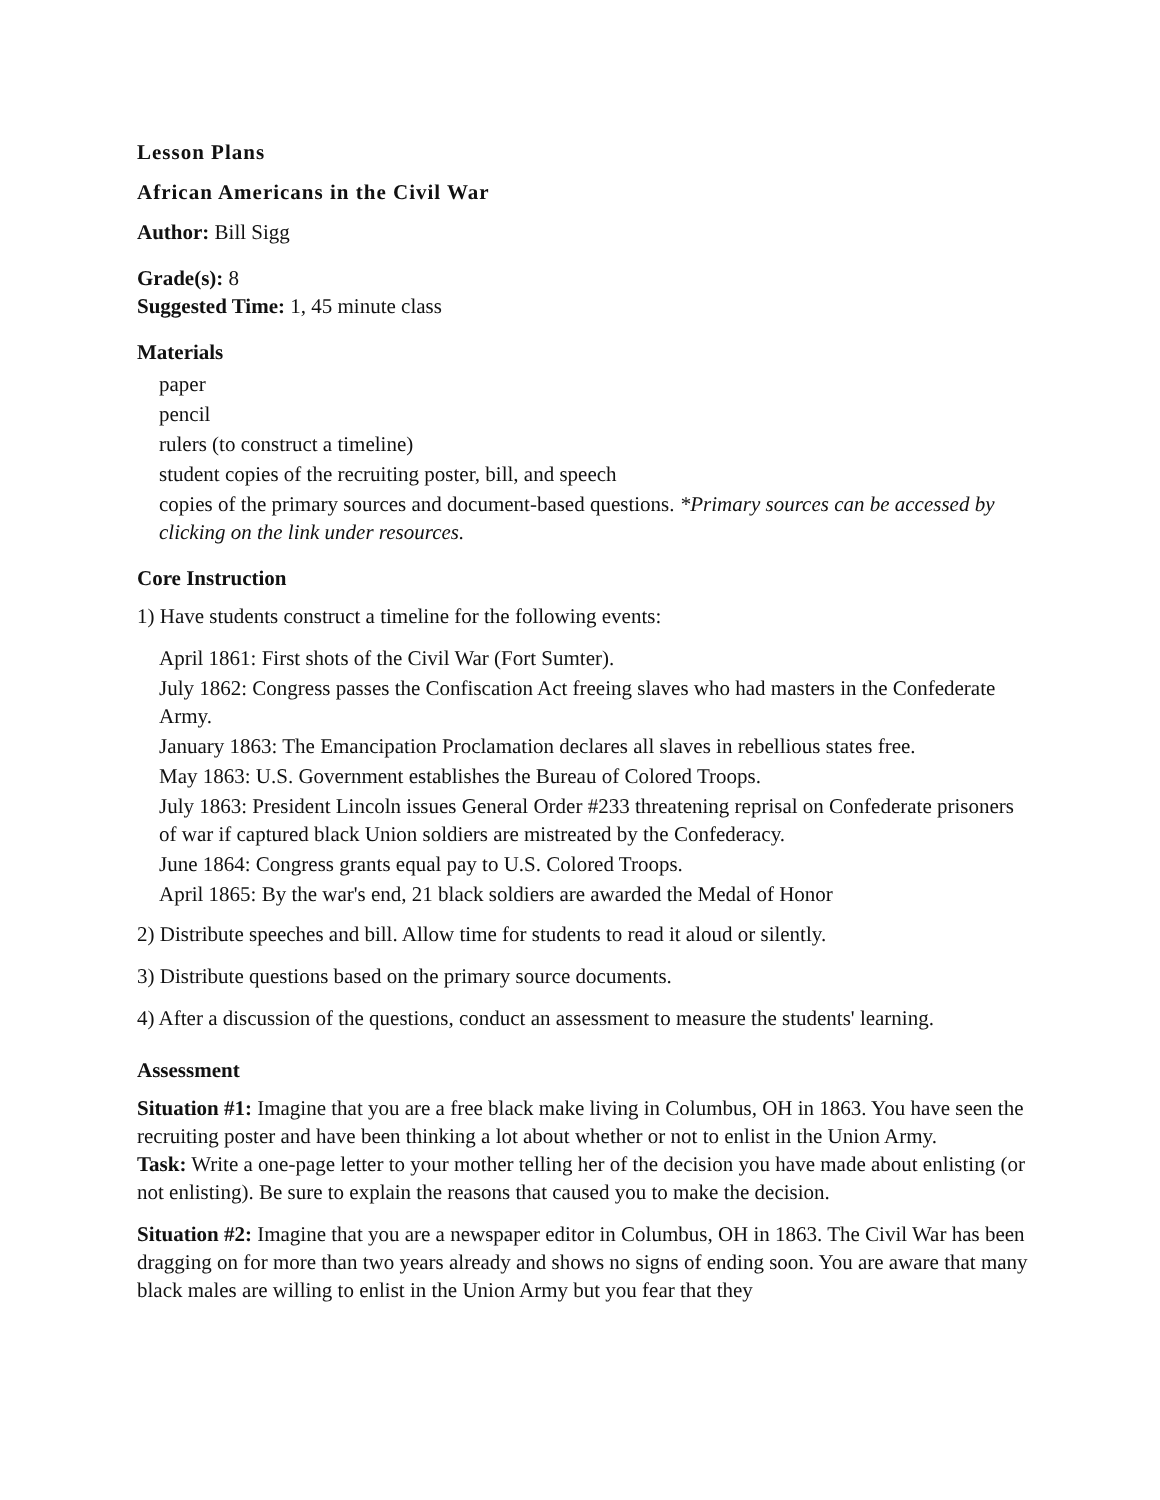Lesson Plans
African Americans in the Civil War
Author: Bill Sigg
Grade(s): 8
Suggested Time: 1, 45 minute class
Materials
paper
pencil
rulers (to construct a timeline)
student copies of the recruiting poster, bill, and speech
copies of the primary sources and document-based questions. *Primary sources can be accessed by clicking on the link under resources.
Core Instruction
1) Have students construct a timeline for the following events:
April 1861: First shots of the Civil War (Fort Sumter).
July 1862: Congress passes the Confiscation Act freeing slaves who had masters in the Confederate Army.
January 1863: The Emancipation Proclamation declares all slaves in rebellious states free.
May 1863: U.S. Government establishes the Bureau of Colored Troops.
July 1863: President Lincoln issues General Order #233 threatening reprisal on Confederate prisoners of war if captured black Union soldiers are mistreated by the Confederacy.
June 1864: Congress grants equal pay to U.S. Colored Troops.
April 1865: By the war's end, 21 black soldiers are awarded the Medal of Honor
2) Distribute speeches and bill. Allow time for students to read it aloud or silently.
3) Distribute questions based on the primary source documents.
4) After a discussion of the questions, conduct an assessment to measure the students' learning.
Assessment
Situation #1: Imagine that you are a free black make living in Columbus, OH in 1863. You have seen the recruiting poster and have been thinking a lot about whether or not to enlist in the Union Army.
Task: Write a one-page letter to your mother telling her of the decision you have made about enlisting (or not enlisting). Be sure to explain the reasons that caused you to make the decision.
Situation #2: Imagine that you are a newspaper editor in Columbus, OH in 1863. The Civil War has been dragging on for more than two years already and shows no signs of ending soon. You are aware that many black males are willing to enlist in the Union Army but you fear that they